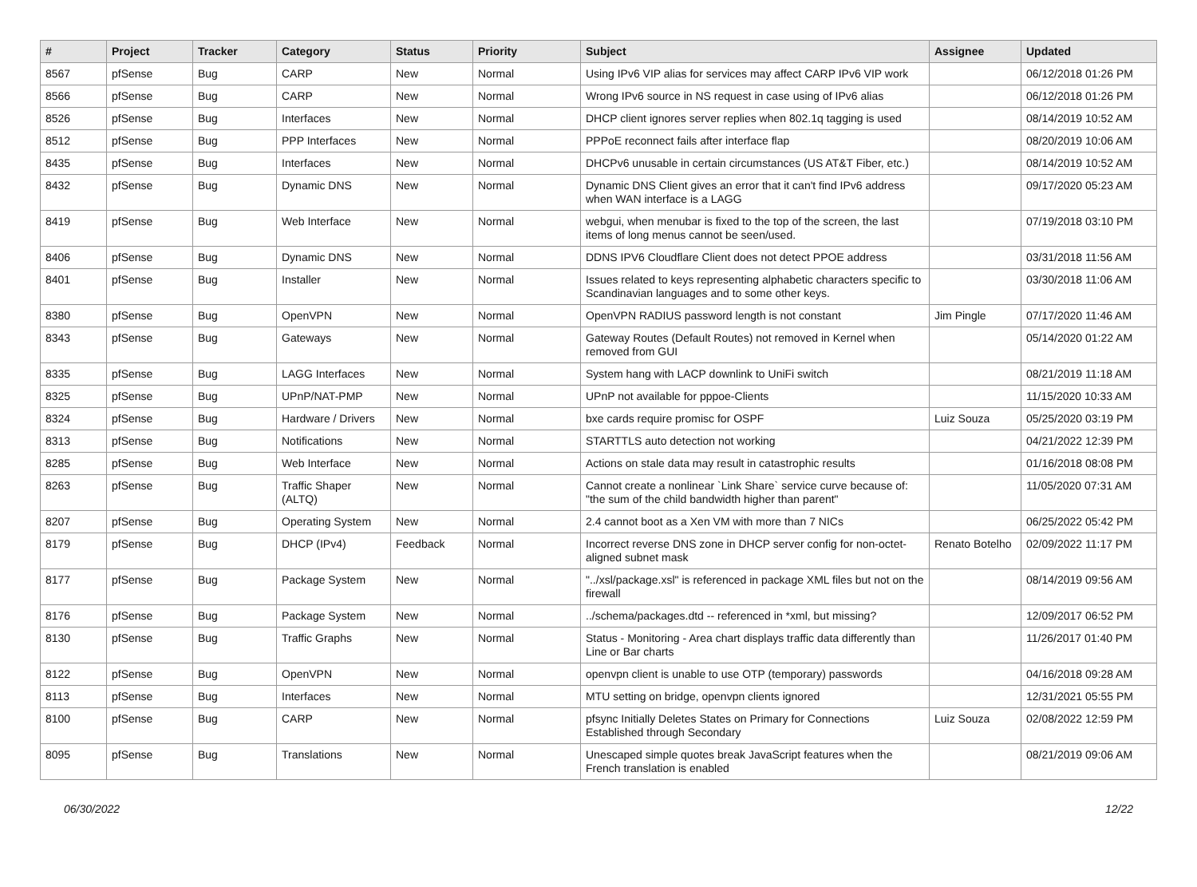| # | Project | Tracker | Category | Status | Priority | Subject | Assignee | Updated |
| --- | --- | --- | --- | --- | --- | --- | --- | --- |
| 8567 | pfSense | Bug | CARP | New | Normal | Using IPv6 VIP alias for services may affect CARP IPv6 VIP work | | 06/12/2018 01:26 PM |
| 8566 | pfSense | Bug | CARP | New | Normal | Wrong IPv6 source in NS request in case using of IPv6 alias | | 06/12/2018 01:26 PM |
| 8526 | pfSense | Bug | Interfaces | New | Normal | DHCP client ignores server replies when 802.1q tagging is used | | 08/14/2019 10:52 AM |
| 8512 | pfSense | Bug | PPP Interfaces | New | Normal | PPPoE reconnect fails after interface flap | | 08/20/2019 10:06 AM |
| 8435 | pfSense | Bug | Interfaces | New | Normal | DHCPv6 unusable in certain circumstances (US AT&T Fiber, etc.) | | 08/14/2019 10:52 AM |
| 8432 | pfSense | Bug | Dynamic DNS | New | Normal | Dynamic DNS Client gives an error that it can't find IPv6 address when WAN interface is a LAGG | | 09/17/2020 05:23 AM |
| 8419 | pfSense | Bug | Web Interface | New | Normal | webgui, when menubar is fixed to the top of the screen, the last items of long menus cannot be seen/used. | | 07/19/2018 03:10 PM |
| 8406 | pfSense | Bug | Dynamic DNS | New | Normal | DDNS IPV6 Cloudflare Client does not detect PPOE address | | 03/31/2018 11:56 AM |
| 8401 | pfSense | Bug | Installer | New | Normal | Issues related to keys representing alphabetic characters specific to Scandinavian languages and to some other keys. | | 03/30/2018 11:06 AM |
| 8380 | pfSense | Bug | OpenVPN | New | Normal | OpenVPN RADIUS password length is not constant | Jim Pingle | 07/17/2020 11:46 AM |
| 8343 | pfSense | Bug | Gateways | New | Normal | Gateway Routes (Default Routes) not removed in Kernel when removed from GUI | | 05/14/2020 01:22 AM |
| 8335 | pfSense | Bug | LAGG Interfaces | New | Normal | System hang with LACP downlink to UniFi switch | | 08/21/2019 11:18 AM |
| 8325 | pfSense | Bug | UPnP/NAT-PMP | New | Normal | UPnP not available for pppoe-Clients | | 11/15/2020 10:33 AM |
| 8324 | pfSense | Bug | Hardware / Drivers | New | Normal | bxe cards require promisc for OSPF | Luiz Souza | 05/25/2020 03:19 PM |
| 8313 | pfSense | Bug | Notifications | New | Normal | STARTTLS auto detection not working | | 04/21/2022 12:39 PM |
| 8285 | pfSense | Bug | Web Interface | New | Normal | Actions on stale data may result in catastrophic results | | 01/16/2018 08:08 PM |
| 8263 | pfSense | Bug | Traffic Shaper (ALTQ) | New | Normal | Cannot create a nonlinear `Link Share` service curve because of: "the sum of the child bandwidth higher than parent" | | 11/05/2020 07:31 AM |
| 8207 | pfSense | Bug | Operating System | New | Normal | 2.4 cannot boot as a Xen VM with more than 7 NICs | | 06/25/2022 05:42 PM |
| 8179 | pfSense | Bug | DHCP (IPv4) | Feedback | Normal | Incorrect reverse DNS zone in DHCP server config for non-octet-aligned subnet mask | Renato Botelho | 02/09/2022 11:17 PM |
| 8177 | pfSense | Bug | Package System | New | Normal | "../xsl/package.xsl" is referenced in package XML files but not on the firewall | | 08/14/2019 09:56 AM |
| 8176 | pfSense | Bug | Package System | New | Normal | ../schema/packages.dtd -- referenced in *xml, but missing? | | 12/09/2017 06:52 PM |
| 8130 | pfSense | Bug | Traffic Graphs | New | Normal | Status - Monitoring - Area chart displays traffic data differently than Line or Bar charts | | 11/26/2017 01:40 PM |
| 8122 | pfSense | Bug | OpenVPN | New | Normal | openvpn client is unable to use OTP (temporary) passwords | | 04/16/2018 09:28 AM |
| 8113 | pfSense | Bug | Interfaces | New | Normal | MTU setting on bridge, openvpn clients ignored | | 12/31/2021 05:55 PM |
| 8100 | pfSense | Bug | CARP | New | Normal | pfsync Initially Deletes States on Primary for Connections Established through Secondary | Luiz Souza | 02/08/2022 12:59 PM |
| 8095 | pfSense | Bug | Translations | New | Normal | Unescaped simple quotes break JavaScript features when the French translation is enabled | | 08/21/2019 09:06 AM |
06/30/2022 12/22